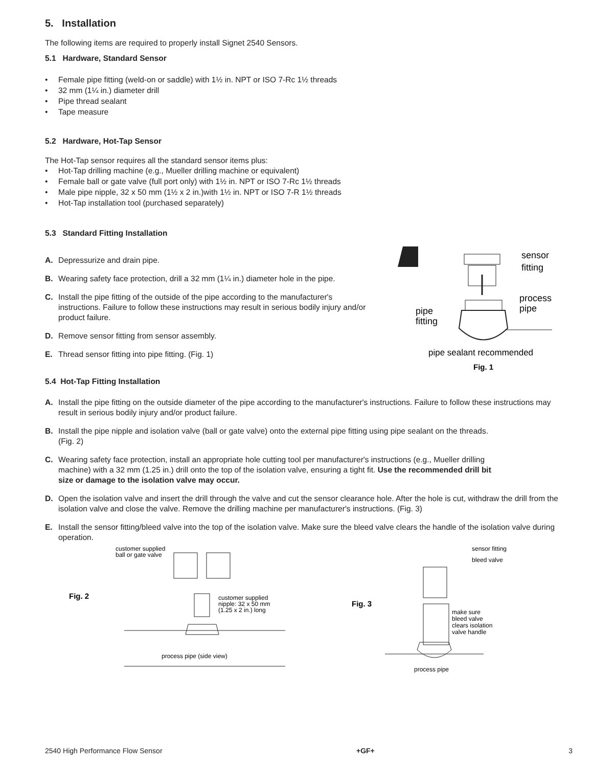5. Installation
The following items are required to properly install Signet 2540 Sensors.
5.1 Hardware, Standard Sensor
• Female pipe fitting (weld-on or saddle) with 1½ in. NPT or ISO 7-Rc 1½ threads
• 32 mm (1¼ in.) diameter drill
• Pipe thread sealant
• Tape measure
5.2 Hardware, Hot-Tap Sensor
The Hot-Tap sensor requires all the standard sensor items plus:
• Hot-Tap drilling machine (e.g., Mueller drilling machine or equivalent)
• Female ball or gate valve (full port only) with 1½ in. NPT or ISO 7-Rc 1½ threads
• Male pipe nipple, 32 x 50 mm (1½ x 2 in.)with 1½ in. NPT or ISO 7-R 1½ threads
• Hot-Tap installation tool (purchased separately)
5.3 Standard Fitting Installation
A. Depressurize and drain pipe.
B. Wearing safety face protection, drill a 32 mm (1¼ in.) diameter hole in the pipe.
C. Install the pipe fitting of the outside of the pipe according to the manufacturer's instructions. Failure to follow these instructions may result in serious bodily injury and/or product failure.
D. Remove sensor fitting from sensor assembly.
E. Thread sensor fitting into pipe fitting. (Fig. 1)
sensor
fitting
process
pipe
pipe
fitting
pipe sealant recommended
Fig. 1
5.4 Hot-Tap Fitting Installation
A. Install the pipe fitting on the outside diameter of the pipe according to the manufacturer's instructions. Failure to follow these instructions may result in serious bodily injury and/or product failure.
B. Install the pipe nipple and isolation valve (ball or gate valve) onto the external pipe fitting using pipe sealant on the threads. (Fig. 2)
C. Wearing safety face protection, install an appropriate hole cutting tool per manufacturer's instructions (e.g., Mueller drilling machine) with a 32 mm (1.25 in.) drill onto the top of the isolation valve, ensuring a tight fit. Use the recommended drill bit size or damage to the isolation valve may occur.
D. Open the isolation valve and insert the drill through the valve and cut the sensor clearance hole. After the hole is cut, withdraw the drill from the isolation valve and close the valve. Remove the drilling machine per manufacturer's instructions. (Fig. 3)
E. Install the sensor fitting/bleed valve into the top of the isolation valve. Make sure the bleed valve clears the handle of the isolation valve during operation.
Fig. 2
customer supplied
ball or gate valve
customer supplied
nipple: 32 x 50 mm
(1.25 x 2 in.) long
process pipe (side view)
Fig. 3
sensor fitting
bleed valve
make sure
bleed valve
clears isolation
valve handle
process pipe
2540 High Performance Flow Sensor +GF+ 3